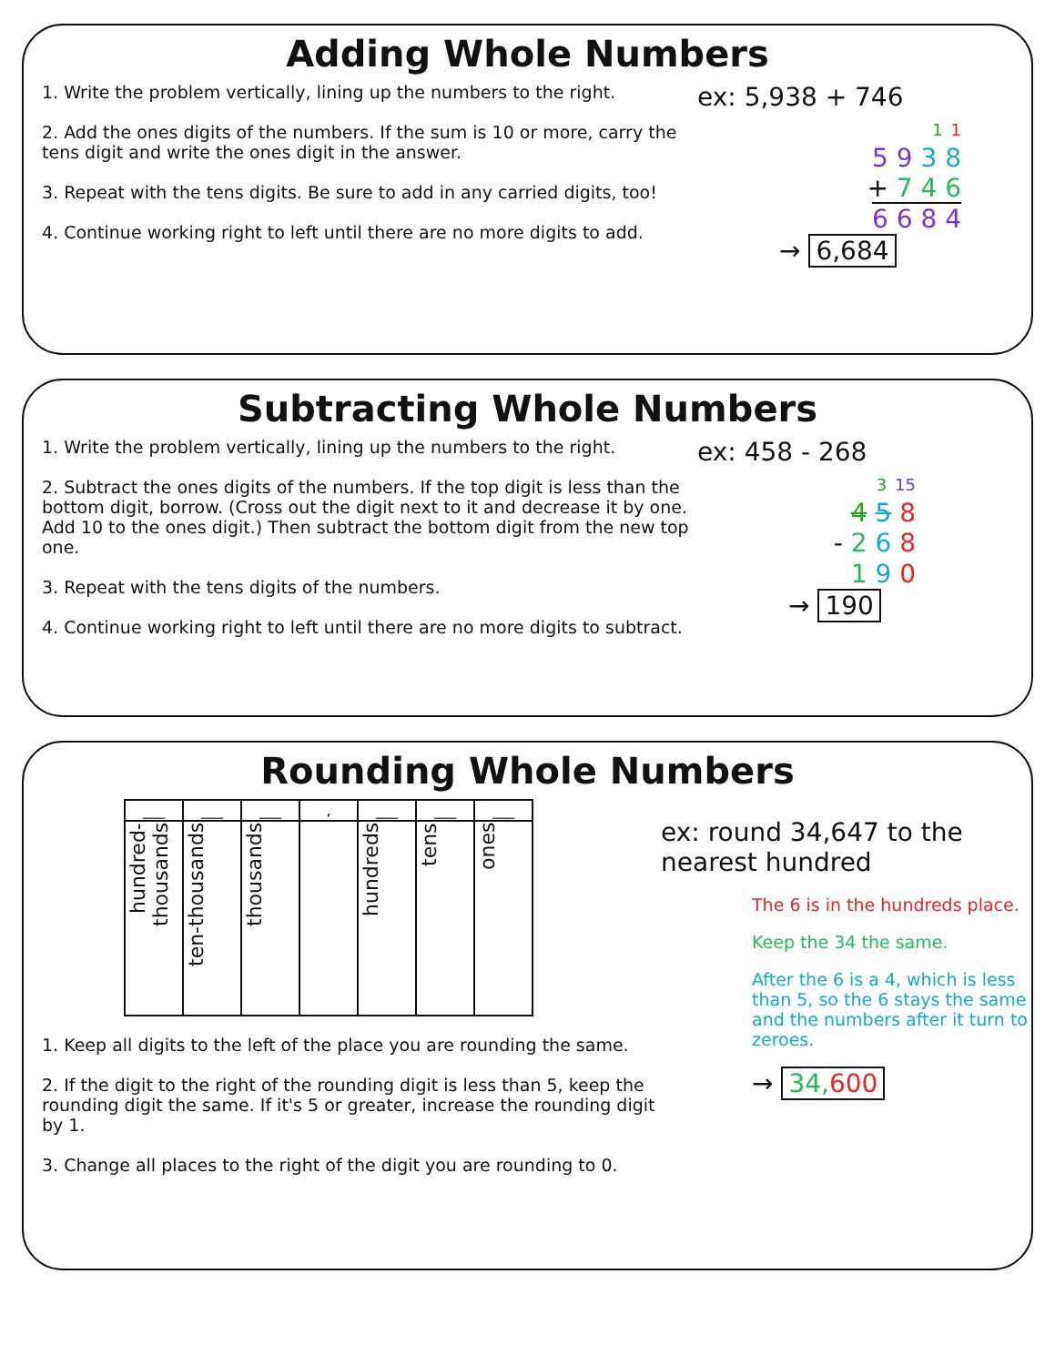Adding Whole Numbers
1. Write the problem vertically, lining up the numbers to the right.
2. Add the ones digits of the numbers. If the sum is 10 or more, carry the tens digit and write the ones digit in the answer.
3. Repeat with the tens digits. Be sure to add in any carried digits, too!
4. Continue working right to left until there are no more digits to add.
ex: 5,938 + 746
1 1
5 9 3 8
+ 7 4 6
6 6 8 4
→ 6,684
Subtracting Whole Numbers
1. Write the problem vertically, lining up the numbers to the right.
2. Subtract the ones digits of the numbers. If the top digit is less than the bottom digit, borrow. (Cross out the digit next to it and decrease it by one. Add 10 to the ones digit.) Then subtract the bottom digit from the new top one.
3. Repeat with the tens digits of the numbers.
4. Continue working right to left until there are no more digits to subtract.
ex: 458 - 268
3 15
4 5 8
- 2 6 8
1 9 0
→ 190
Rounding Whole Numbers
| ___ | ___ | ___ | , | ___ | ___ | ___ |
| hundred-thousands | ten-thousands | thousands | | hundreds | tens | ones |
1. Keep all digits to the left of the place you are rounding the same.
2. If the digit to the right of the rounding digit is less than 5, keep the rounding digit the same. If it's 5 or greater, increase the rounding digit by 1.
3. Change all places to the right of the digit you are rounding to 0.
ex: round 34,647 to the nearest hundred
The 6 is in the hundreds place.
Keep the 34 the same.
After the 6 is a 4, which is less than 5, so the 6 stays the same and the numbers after it turn to zeroes.
→ 34, 600